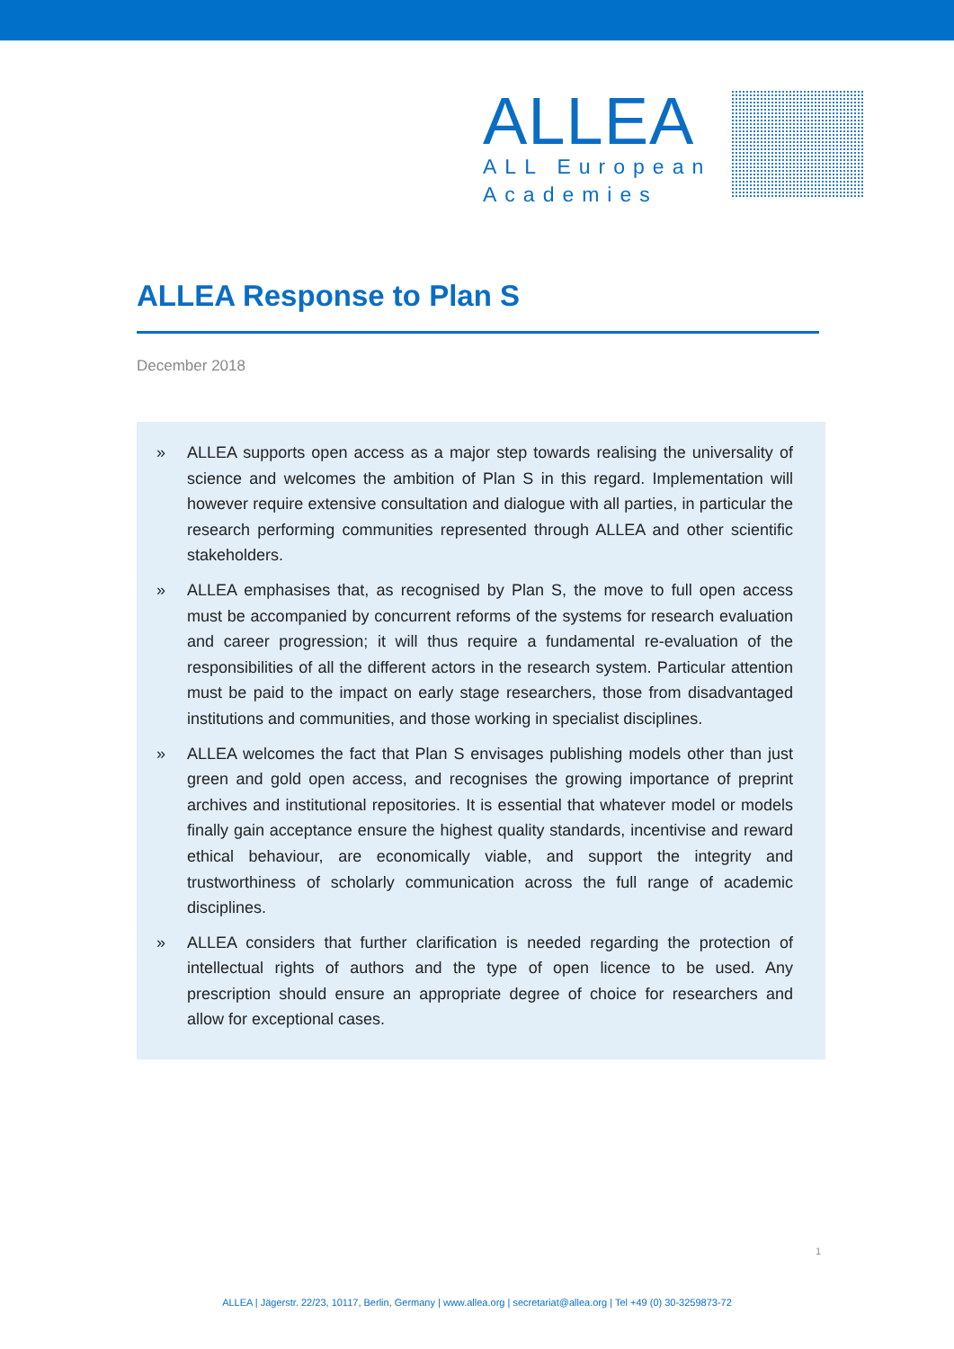ALLEA
ALL European
Academies
ALLEA Response to Plan S
December 2018
» ALLEA supports open access as a major step towards realising the universality of science and welcomes the ambition of Plan S in this regard. Implementation will however require extensive consultation and dialogue with all parties, in particular the research performing communities represented through ALLEA and other scientific stakeholders.
» ALLEA emphasises that, as recognised by Plan S, the move to full open access must be accompanied by concurrent reforms of the systems for research evaluation and career progression; it will thus require a fundamental re-evaluation of the responsibilities of all the different actors in the research system. Particular attention must be paid to the impact on early stage researchers, those from disadvantaged institutions and communities, and those working in specialist disciplines.
» ALLEA welcomes the fact that Plan S envisages publishing models other than just green and gold open access, and recognises the growing importance of preprint archives and institutional repositories. It is essential that whatever model or models finally gain acceptance ensure the highest quality standards, incentivise and reward ethical behaviour, are economically viable, and support the integrity and trustworthiness of scholarly communication across the full range of academic disciplines.
» ALLEA considers that further clarification is needed regarding the protection of intellectual rights of authors and the type of open licence to be used. Any prescription should ensure an appropriate degree of choice for researchers and allow for exceptional cases.
1
ALLEA | Jägerstr. 22/23, 10117, Berlin, Germany | www.allea.org | secretariat@allea.org | Tel +49 (0) 30-3259873-72